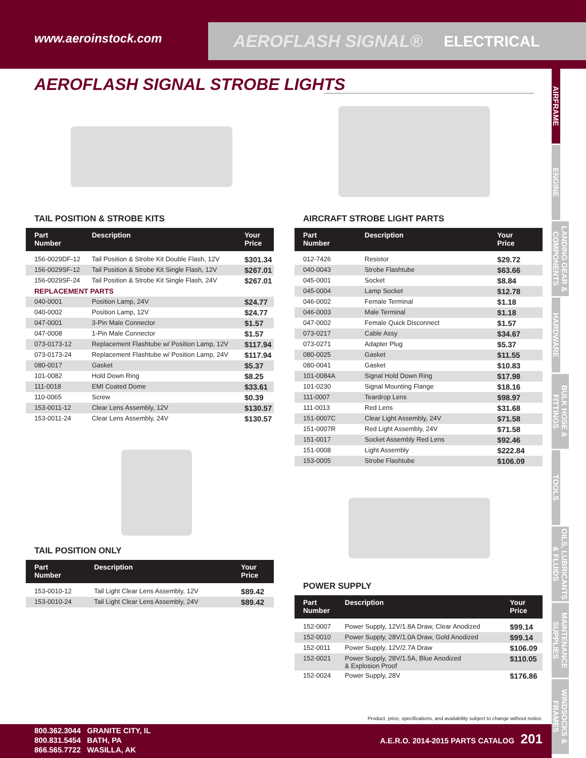www.aeroinstock.com
AEROFLASH SIGNAL® ELECTRICAL
AIRFRAME
ENGINE
LANDING GEAR & COMPONENTS
HARDWARE
BULK HOSE & FITTINGS
TOOLS
OILS, LUBRICANTS & FLUIDS
MAINTENANCE SUPPLIES
WINDSOCKS & FRAMES
AEROFLASH SIGNAL STROBE LIGHTS
TAIL POSITION & STROBE KITS
| Part Number | Description | Your Price |
| --- | --- | --- |
| 156-0029DF-12 | Tail Position & Strobe Kit Double Flash, 12V | $301.34 |
| 156-0029SF-12 | Tail Position & Strobe Kit Single Flash, 12V | $267.01 |
| 156-0029SF-24 | Tail Position & Strobe Kit Single Flash, 24V | $267.01 |
| REPLACEMENT PARTS | | |
| 040-0001 | Position Lamp, 24V | $24.77 |
| 040-0002 | Position Lamp, 12V | $24.77 |
| 047-0001 | 3-Pin Male Connector | $1.57 |
| 047-0008 | 1-Pin Male Connector | $1.57 |
| 073-0173-12 | Replacement Flashtube w/ Position Lamp, 12V | $117.94 |
| 073-0173-24 | Replacement Flashtube w/ Position Lamp, 24V | $117.94 |
| 080-0017 | Gasket | $5.37 |
| 101-0082 | Hold Down Ring | $8.25 |
| 111-0018 | EMI Coated Dome | $33.61 |
| 110-0065 | Screw | $0.39 |
| 153-0011-12 | Clear Lens Assembly, 12V | $130.57 |
| 153-0011-24 | Clear Lens Assembly, 24V | $130.57 |
TAIL POSITION ONLY
| Part Number | Description | Your Price |
| --- | --- | --- |
| 153-0010-12 | Tail Light Clear Lens Assembly, 12V | $89.42 |
| 153-0010-24 | Tail Light Clear Lens Assembly, 24V | $89.42 |
AIRCRAFT STROBE LIGHT PARTS
| Part Number | Description | Your Price |
| --- | --- | --- |
| 012-7426 | Resistor | $29.72 |
| 040-0043 | Strobe Flashtube | $63.66 |
| 045-0001 | Socket | $8.84 |
| 045-0004 | Lamp Socket | $12.78 |
| 046-0002 | Female Terminal | $1.18 |
| 046-0003 | Male Terminal | $1.18 |
| 047-0002 | Female Quick Disconnect | $1.57 |
| 073-0217 | Cable Assy | $34.67 |
| 073-0271 | Adapter Plug | $5.37 |
| 080-0025 | Gasket | $11.55 |
| 080-0041 | Gasket | $10.83 |
| 101-0084A | Signal Hold Down Ring | $17.98 |
| 101-0230 | Signal Mounting Flange | $18.16 |
| 111-0007 | Teardrop Lens | $98.97 |
| 111-0013 | Red Lens | $31.68 |
| 151-0007C | Clear Light Assembly, 24V | $71.58 |
| 151-0007R | Red Light Assembly, 24V | $71.58 |
| 151-0017 | Socket Assembly Red Lens | $92.46 |
| 151-0008 | Light Assembly | $222.84 |
| 153-0005 | Strobe Flashtube | $106.09 |
POWER SUPPLY
| Part Number | Description | Your Price |
| --- | --- | --- |
| 152-0007 | Power Supply, 12V/1.8A Draw, Clear Anodized | $99.14 |
| 152-0010 | Power Supply, 28V/1.0A Draw, Gold Anodized | $99.14 |
| 152-0011 | Power Supply, 12V/2.7A Draw | $106.09 |
| 152-0021 | Power Supply, 28V/1.5A, Blue Anodized & Explosion Proof | $110.05 |
| 152-0024 | Power Supply, 28V | $176.86 |
Product, price, specifications, and availability subject to change without notice.
800.362.3044 GRANITE CITY, IL
800.831.5454 BATH, PA
866.565.7722 WASILLA, AK
A.E.R.O. 2014-2015 PARTS CATALOG 201